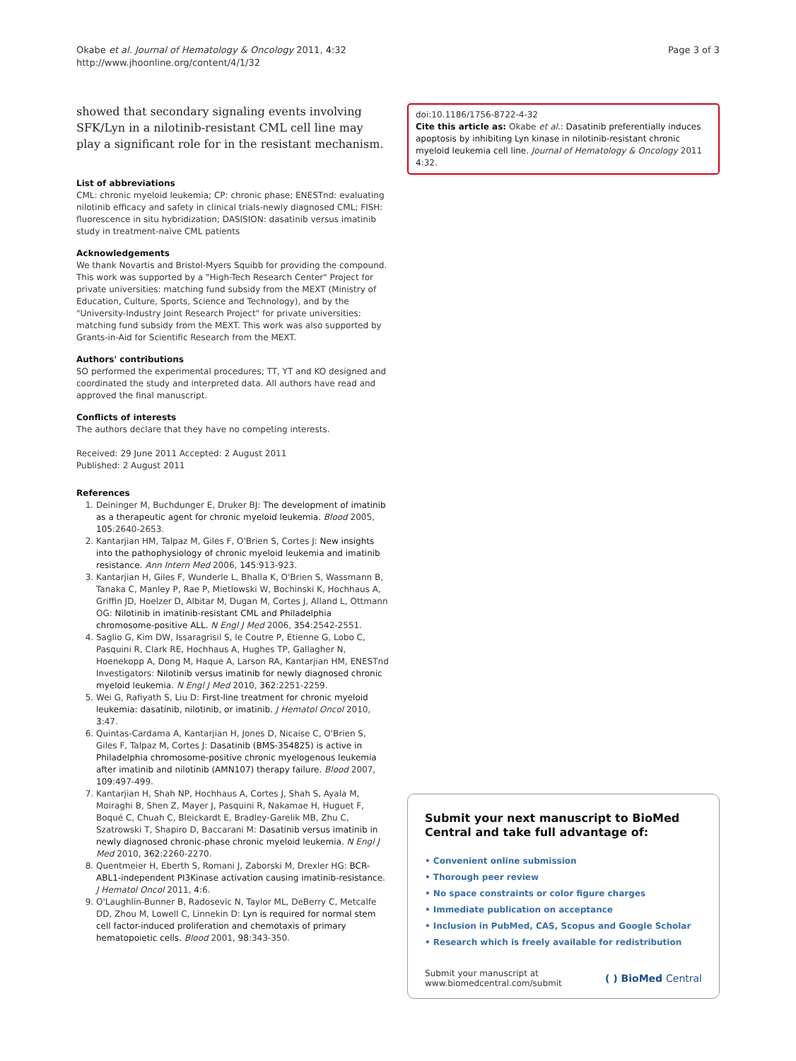Okabe et al. Journal of Hematology & Oncology 2011, 4:32
http://www.jhoonline.org/content/4/1/32
Page 3 of 3
showed that secondary signaling events involving SFK/Lyn in a nilotinib-resistant CML cell line may play a significant role for in the resistant mechanism.
List of abbreviations
CML: chronic myeloid leukemia; CP: chronic phase; ENESTnd: evaluating nilotinib efficacy and safety in clinical trials-newly diagnosed CML; FISH: fluorescence in situ hybridization; DASISION: dasatinib versus imatinib study in treatment-naïve CML patients
Acknowledgements
We thank Novartis and Bristol-Myers Squibb for providing the compound. This work was supported by a "High-Tech Research Center" Project for private universities: matching fund subsidy from the MEXT (Ministry of Education, Culture, Sports, Science and Technology), and by the "University-Industry Joint Research Project" for private universities: matching fund subsidy from the MEXT. This work was also supported by Grants-in-Aid for Scientific Research from the MEXT.
Authors' contributions
SO performed the experimental procedures; TT, YT and KO designed and coordinated the study and interpreted data. All authors have read and approved the final manuscript.
Conflicts of interests
The authors declare that they have no competing interests.
Received: 29 June 2011 Accepted: 2 August 2011
Published: 2 August 2011
References
1. Deininger M, Buchdunger E, Druker BJ: The development of imatinib as a therapeutic agent for chronic myeloid leukemia. Blood 2005, 105:2640-2653.
2. Kantarjian HM, Talpaz M, Giles F, O'Brien S, Cortes J: New insights into the pathophysiology of chronic myeloid leukemia and imatinib resistance. Ann Intern Med 2006, 145:913-923.
3. Kantarjian H, Giles F, Wunderle L, Bhalla K, O'Brien S, Wassmann B, Tanaka C, Manley P, Rae P, Mietlowski W, Bochinski K, Hochhaus A, Griffin JD, Hoelzer D, Albitar M, Dugan M, Cortes J, Alland L, Ottmann OG: Nilotinib in imatinib-resistant CML and Philadelphia chromosome-positive ALL. N Engl J Med 2006, 354:2542-2551.
4. Saglio G, Kim DW, Issaragrisil S, le Coutre P, Etienne G, Lobo C, Pasquini R, Clark RE, Hochhaus A, Hughes TP, Gallagher N, Hoenekopp A, Dong M, Haque A, Larson RA, Kantarjian HM, ENESTnd Investigators: Nilotinib versus imatinib for newly diagnosed chronic myeloid leukemia. N Engl J Med 2010, 362:2251-2259.
5. Wei G, Rafiyath S, Liu D: First-line treatment for chronic myeloid leukemia: dasatinib, nilotinib, or imatinib. J Hematol Oncol 2010, 3:47.
6. Quintas-Cardama A, Kantarjian H, Jones D, Nicaise C, O'Brien S, Giles F, Talpaz M, Cortes J: Dasatinib (BMS-354825) is active in Philadelphia chromosome-positive chronic myelogenous leukemia after imatinib and nilotinib (AMN107) therapy failure. Blood 2007, 109:497-499.
7. Kantarjian H, Shah NP, Hochhaus A, Cortes J, Shah S, Ayala M, Moiraghi B, Shen Z, Mayer J, Pasquini R, Nakamae H, Huguet F, Boqué C, Chuah C, Bleickardt E, Bradley-Garelik MB, Zhu C, Szatrowski T, Shapiro D, Baccarani M: Dasatinib versus imatinib in newly diagnosed chronic-phase chronic myeloid leukemia. N Engl J Med 2010, 362:2260-2270.
8. Quentmeier H, Eberth S, Romani J, Zaborski M, Drexler HG: BCR-ABL1-independent PI3Kinase activation causing imatinib-resistance. J Hematol Oncol 2011, 4:6.
9. O'Laughlin-Bunner B, Radosevic N, Taylor ML, DeBerry C, Metcalfe DD, Zhou M, Lowell C, Linnekin D: Lyn is required for normal stem cell factor-induced proliferation and chemotaxis of primary hematopoietic cells. Blood 2001, 98:343-350.
doi:10.1186/1756-8722-4-32
Cite this article as: Okabe et al.: Dasatinib preferentially induces apoptosis by inhibiting Lyn kinase in nilotinib-resistant chronic myeloid leukemia cell line. Journal of Hematology & Oncology 2011 4:32.
Submit your next manuscript to BioMed Central and take full advantage of:
• Convenient online submission
• Thorough peer review
• No space constraints or color figure charges
• Immediate publication on acceptance
• Inclusion in PubMed, CAS, Scopus and Google Scholar
• Research which is freely available for redistribution
Submit your manuscript at
www.biomedcentral.com/submit
( ) BioMed Central